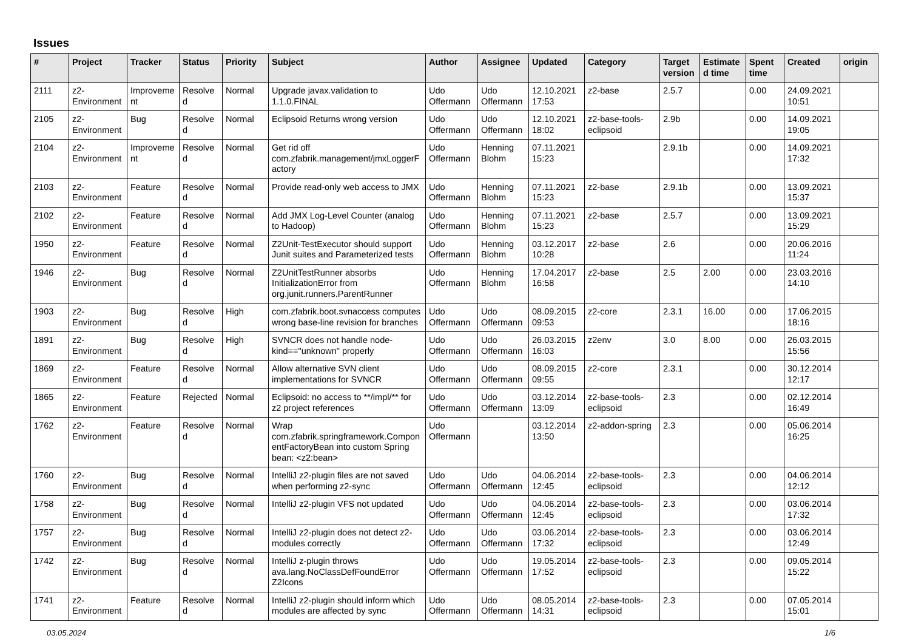Issues
| # | Project | Tracker | Status | Priority | Subject | Author | Assignee | Updated | Category | Target version | Estimated time | Spent time | Created | origin |
| --- | --- | --- | --- | --- | --- | --- | --- | --- | --- | --- | --- | --- | --- | --- |
| 2111 | z2-Environment | Improvement | Resolved | Normal | Upgrade javax.validation to 1.1.0.FINAL | Udo Offermann | Udo Offermann | 12.10.2021 17:53 | z2-base | 2.5.7 | | 0.00 | 24.09.2021 10:51 | |
| 2105 | z2-Environment | Bug | Resolved | Normal | Eclipsoid Returns wrong version | Udo Offermann | Udo Offermann | 12.10.2021 18:02 | z2-base-tools-eclipsoid | 2.9b | | 0.00 | 14.09.2021 19:05 | |
| 2104 | z2-Environment | Improvement | Resolved | Normal | Get rid off com.zfabrik.management/jmxLoggerFactory | Udo Offermann | Henning Blohm | 07.11.2021 15:23 | | 2.9.1b | | 0.00 | 14.09.2021 17:32 | |
| 2103 | z2-Environment | Feature | Resolved | Normal | Provide read-only web access to JMX | Udo Offermann | Henning Blohm | 07.11.2021 15:23 | z2-base | 2.9.1b | | 0.00 | 13.09.2021 15:37 | |
| 2102 | z2-Environment | Feature | Resolved | Normal | Add JMX Log-Level Counter (analog to Hadoop) | Udo Offermann | Henning Blohm | 07.11.2021 15:23 | z2-base | 2.5.7 | | 0.00 | 13.09.2021 15:29 | |
| 1950 | z2-Environment | Feature | Resolved | Normal | Z2Unit-TestExecutor should support Junit suites and Parameterized tests | Udo Offermann | Henning Blohm | 03.12.2017 10:28 | z2-base | 2.6 | | 0.00 | 20.06.2016 11:24 | |
| 1946 | z2-Environment | Bug | Resolved | Normal | Z2UnitTestRunner absorbs InitializationError from org.junit.runners.ParentRunner | Udo Offermann | Henning Blohm | 17.04.2017 16:58 | z2-base | 2.5 | 2.00 | 0.00 | 23.03.2016 14:10 | |
| 1903 | z2-Environment | Bug | Resolved | High | com.zfabrik.boot.svnaccess computes wrong base-line revision for branches | Udo Offermann | Udo Offermann | 08.09.2015 09:53 | z2-core | 2.3.1 | 16.00 | 0.00 | 17.06.2015 18:16 | |
| 1891 | z2-Environment | Bug | Resolved | High | SVNCR does not handle node-kind=="unknown" properly | Udo Offermann | Udo Offermann | 26.03.2015 16:03 | z2env | 3.0 | 8.00 | 0.00 | 26.03.2015 15:56 | |
| 1869 | z2-Environment | Feature | Resolved | Normal | Allow alternative SVN client implementations for SVNCR | Udo Offermann | Udo Offermann | 08.09.2015 09:55 | z2-core | 2.3.1 | | 0.00 | 30.12.2014 12:17 | |
| 1865 | z2-Environment | Feature | Rejected | Normal | Eclipsoid: no access to **/impl/** for z2 project references | Udo Offermann | Udo Offermann | 03.12.2014 13:09 | z2-base-tools-eclipsoid | 2.3 | | 0.00 | 02.12.2014 16:49 | |
| 1762 | z2-Environment | Feature | Resolved | Normal | Wrap com.zfabrik.springframework.ComponentFactoryBean into custom Spring bean: <z2:bean> | Udo Offermann | | 03.12.2014 13:50 | z2-addon-spring | 2.3 | | 0.00 | 05.06.2014 16:25 | |
| 1760 | z2-Environment | Bug | Resolved | Normal | IntelliJ z2-plugin files are not saved when performing z2-sync | Udo Offermann | Udo Offermann | 04.06.2014 12:45 | z2-base-tools-eclipsoid | 2.3 | | 0.00 | 04.06.2014 12:12 | |
| 1758 | z2-Environment | Bug | Resolved | Normal | IntelliJ z2-plugin VFS not updated | Udo Offermann | Udo Offermann | 04.06.2014 12:45 | z2-base-tools-eclipsoid | 2.3 | | 0.00 | 03.06.2014 17:32 | |
| 1757 | z2-Environment | Bug | Resolved | Normal | IntelliJ z2-plugin does not detect z2-modules correctly | Udo Offermann | Udo Offermann | 03.06.2014 17:32 | z2-base-tools-eclipsoid | 2.3 | | 0.00 | 03.06.2014 12:49 | |
| 1742 | z2-Environment | Bug | Resolved | Normal | IntelliJ z-plugin throws ava.lang.NoClassDefFoundError Z2Icons | Udo Offermann | Udo Offermann | 19.05.2014 17:52 | z2-base-tools-eclipsoid | 2.3 | | 0.00 | 09.05.2014 15:22 | |
| 1741 | z2-Environment | Feature | Resolved | Normal | IntelliJ z2-plugin should inform which modules are affected by sync | Udo Offermann | Udo Offermann | 08.05.2014 14:31 | z2-base-tools-eclipsoid | 2.3 | | 0.00 | 07.05.2014 15:01 | |
03.05.2024 1/6